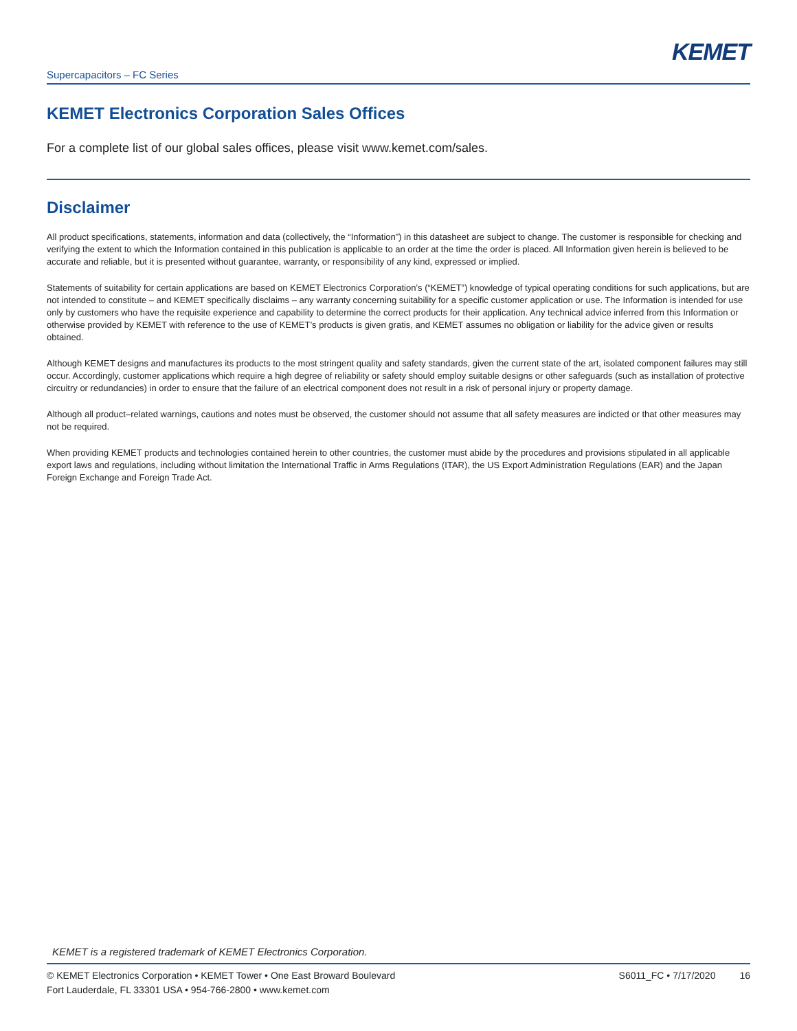KEMET
Supercapacitors – FC Series
KEMET Electronics Corporation Sales Offices
For a complete list of our global sales offices, please visit www.kemet.com/sales.
Disclaimer
All product specifications, statements, information and data (collectively, the “Information”) in this datasheet are subject to change. The customer is responsible for checking and verifying the extent to which the Information contained in this publication is applicable to an order at the time the order is placed. All Information given herein is believed to be accurate and reliable, but it is presented without guarantee, warranty, or responsibility of any kind, expressed or implied.
Statements of suitability for certain applications are based on KEMET Electronics Corporation’s (“KEMET”) knowledge of typical operating conditions for such applications, but are not intended to constitute – and KEMET specifically disclaims – any warranty concerning suitability for a specific customer application or use. The Information is intended for use only by customers who have the requisite experience and capability to determine the correct products for their application. Any technical advice inferred from this Information or otherwise provided by KEMET with reference to the use of KEMET’s products is given gratis, and KEMET assumes no obligation or liability for the advice given or results obtained.
Although KEMET designs and manufactures its products to the most stringent quality and safety standards, given the current state of the art, isolated component failures may still occur. Accordingly, customer applications which require a high degree of reliability or safety should employ suitable designs or other safeguards (such as installation of protective circuitry or redundancies) in order to ensure that the failure of an electrical component does not result in a risk of personal injury or property damage.
Although all product–related warnings, cautions and notes must be observed, the customer should not assume that all safety measures are indicted or that other measures may not be required.
When providing KEMET products and technologies contained herein to other countries, the customer must abide by the procedures and provisions stipulated in all applicable export laws and regulations, including without limitation the International Traffic in Arms Regulations (ITAR), the US Export Administration Regulations (EAR) and the Japan Foreign Exchange and Foreign Trade Act.
KEMET is a registered trademark of KEMET Electronics Corporation.
© KEMET Electronics Corporation • KEMET Tower • One East Broward Boulevard
Fort Lauderdale, FL 33301 USA • 954-766-2800 • www.kemet.com
S6011_FC • 7/17/2020 16